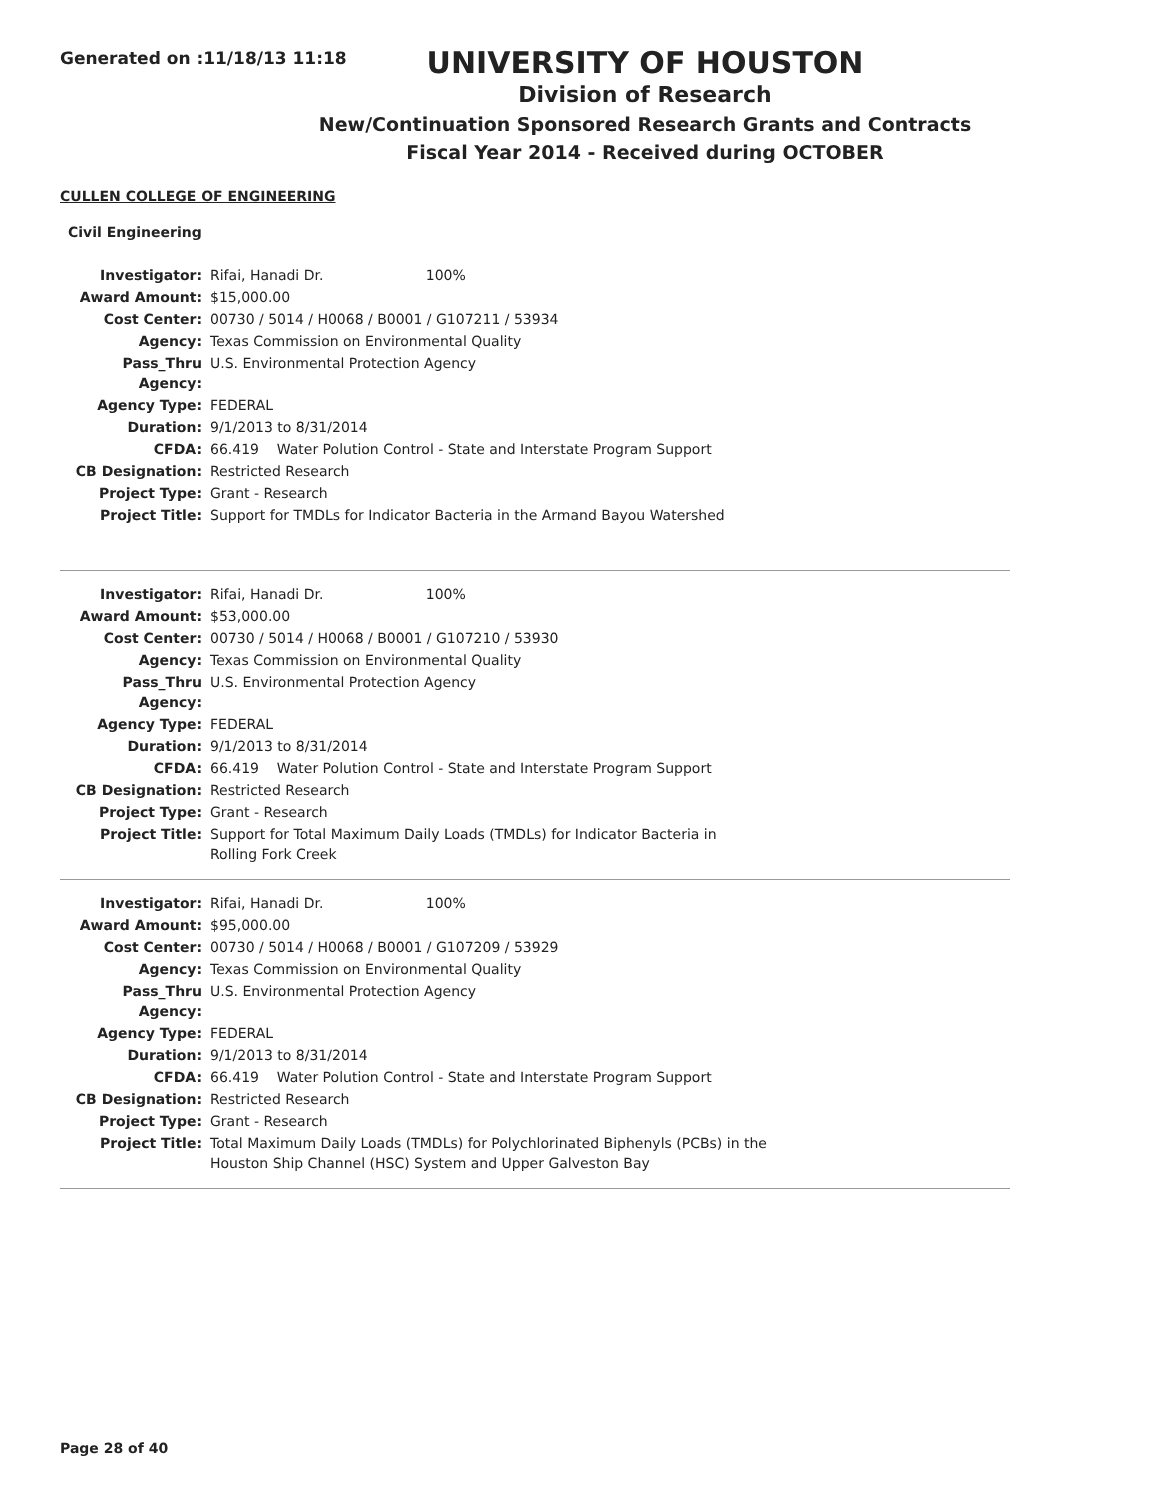Generated on :11/18/13 11:18
UNIVERSITY OF HOUSTON
Division of Research
New/Continuation Sponsored Research Grants and Contracts
Fiscal Year 2014 - Received during OCTOBER
CULLEN COLLEGE OF ENGINEERING
Civil Engineering
| Investigator: | Rifai, Hanadi Dr. 100% |
| Award Amount: | $15,000.00 |
| Cost Center: | 00730 / 5014 / H0068 / B0001 / G107211 / 53934 |
| Agency: | Texas Commission on Environmental Quality |
| Pass_Thru Agency: | U.S. Environmental Protection Agency |
| Agency Type: | FEDERAL |
| Duration: | 9/1/2013 to 8/31/2014 |
| CFDA: | 66.419 Water Polution Control - State and Interstate Program Support |
| CB Designation: | Restricted Research |
| Project Type: | Grant - Research |
| Project Title: | Support for TMDLs for Indicator Bacteria in the Armand Bayou Watershed |
| Investigator: | Rifai, Hanadi Dr. 100% |
| Award Amount: | $53,000.00 |
| Cost Center: | 00730 / 5014 / H0068 / B0001 / G107210 / 53930 |
| Agency: | Texas Commission on Environmental Quality |
| Pass_Thru Agency: | U.S. Environmental Protection Agency |
| Agency Type: | FEDERAL |
| Duration: | 9/1/2013 to 8/31/2014 |
| CFDA: | 66.419 Water Polution Control - State and Interstate Program Support |
| CB Designation: | Restricted Research |
| Project Type: | Grant - Research |
| Project Title: | Support for Total Maximum Daily Loads (TMDLs) for Indicator Bacteria in Rolling Fork Creek |
| Investigator: | Rifai, Hanadi Dr. 100% |
| Award Amount: | $95,000.00 |
| Cost Center: | 00730 / 5014 / H0068 / B0001 / G107209 / 53929 |
| Agency: | Texas Commission on Environmental Quality |
| Pass_Thru Agency: | U.S. Environmental Protection Agency |
| Agency Type: | FEDERAL |
| Duration: | 9/1/2013 to 8/31/2014 |
| CFDA: | 66.419 Water Polution Control - State and Interstate Program Support |
| CB Designation: | Restricted Research |
| Project Type: | Grant - Research |
| Project Title: | Total Maximum Daily Loads (TMDLs) for Polychlorinated Biphenyls (PCBs) in the Houston Ship Channel (HSC) System and Upper Galveston Bay |
Page 28 of 40